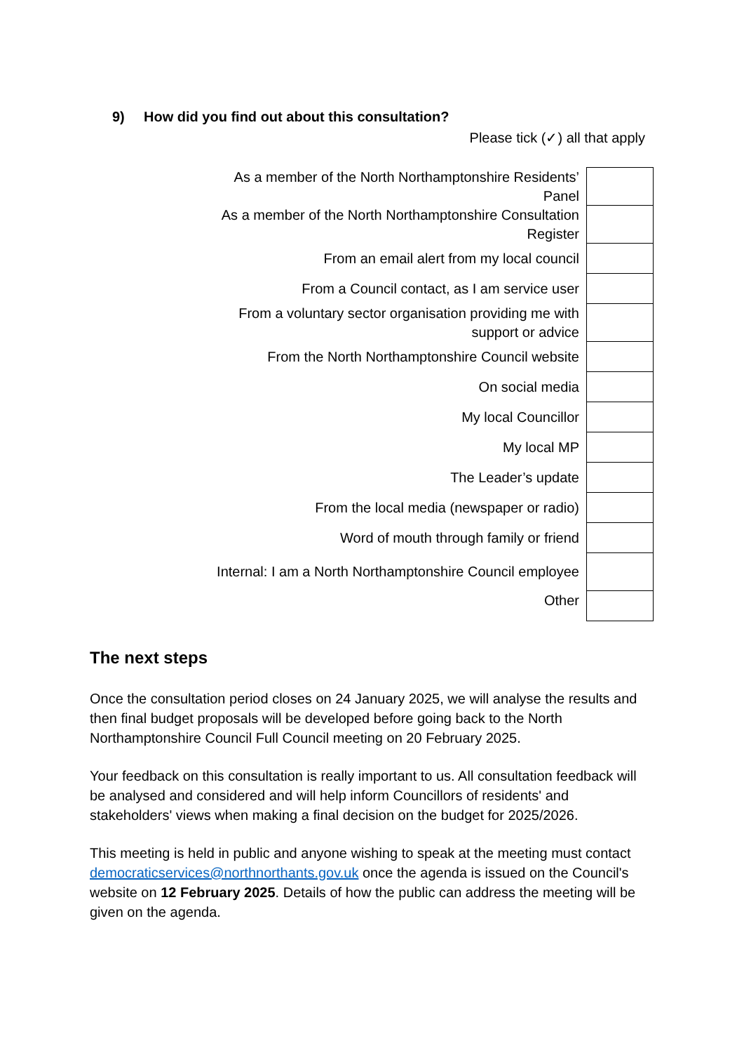9) How did you find out about this consultation?
Please tick (✓) all that apply
| As a member of the North Northamptonshire Residents’ Panel | |
| As a member of the North Northamptonshire Consultation Register | |
| From an email alert from my local council | |
| From a Council contact, as I am service user | |
| From a voluntary sector organisation providing me with support or advice | |
| From the North Northamptonshire Council website | |
| On social media | |
| My local Councillor | |
| My local MP | |
| The Leader’s update | |
| From the local media (newspaper or radio) | |
| Word of mouth through family or friend | |
| Internal: I am a North Northamptonshire Council employee | |
| Other | |
The next steps
Once the consultation period closes on 24 January 2025, we will analyse the results and then final budget proposals will be developed before going back to the North Northamptonshire Council Full Council meeting on 20 February 2025.
Your feedback on this consultation is really important to us. All consultation feedback will be analysed and considered and will help inform Councillors of residents' and stakeholders' views when making a final decision on the budget for 2025/2026.
This meeting is held in public and anyone wishing to speak at the meeting must contact democraticservices@northnorthants.gov.uk once the agenda is issued on the Council's website on 12 February 2025. Details of how the public can address the meeting will be given on the agenda.